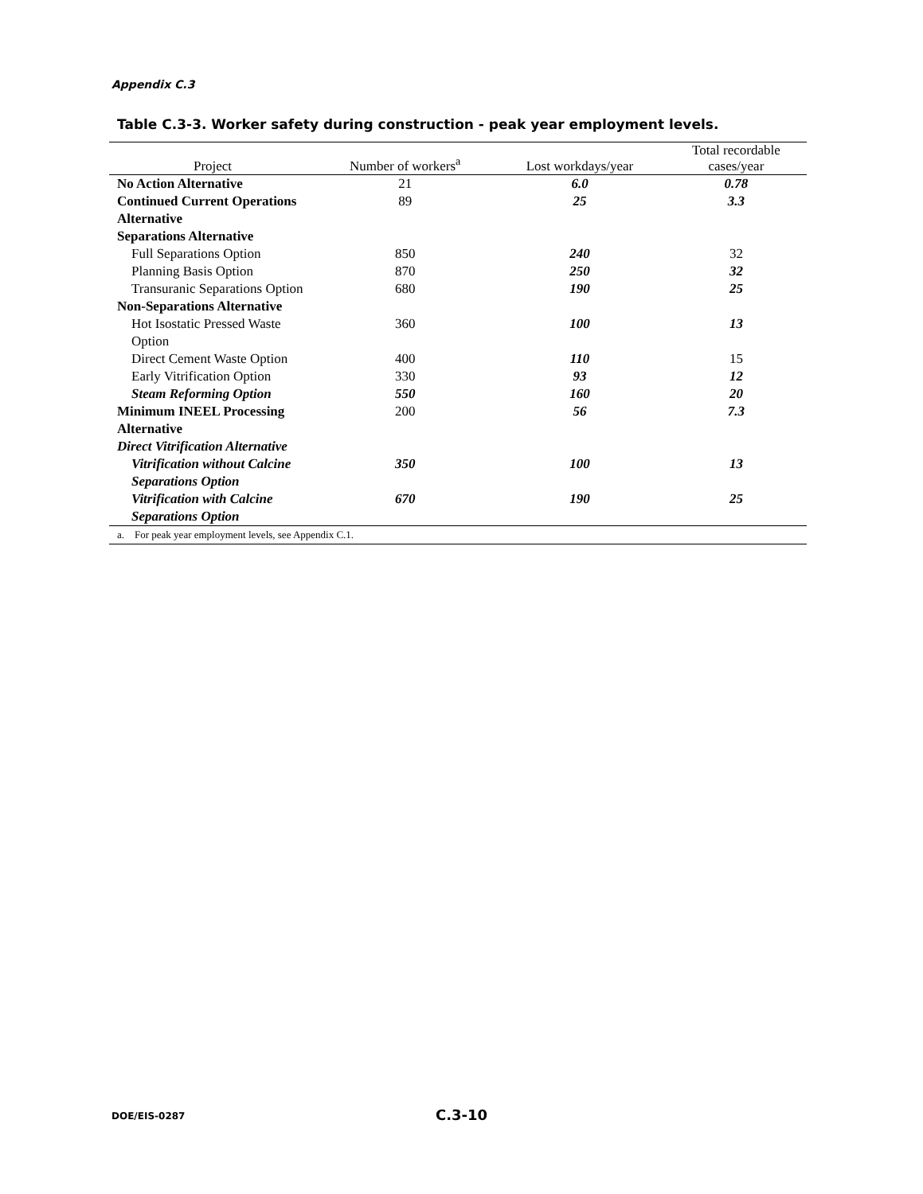Appendix C.3
Table C.3-3. Worker safety during construction - peak year employment levels.
| Project | Number of workers<sup>a</sup> | Lost workdays/year | Total recordable cases/year |
| --- | --- | --- | --- |
| No Action Alternative | 21 | 6.0 | 0.78 |
| Continued Current Operations Alternative | 89 | 25 | 3.3 |
| Separations Alternative | | | |
| Full Separations Option | 850 | 240 | 32 |
| Planning Basis Option | 870 | 250 | 32 |
| Transuranic Separations Option | 680 | 190 | 25 |
| Non-Separations Alternative | | | |
| Hot Isostatic Pressed Waste Option | 360 | 100 | 13 |
| Direct Cement Waste Option | 400 | 110 | 15 |
| Early Vitrification Option | 330 | 93 | 12 |
| Steam Reforming Option | 550 | 160 | 20 |
| Minimum INEEL Processing Alternative | 200 | 56 | 7.3 |
| Direct Vitrification Alternative | | | |
| Vitrification without Calcine Separations Option | 350 | 100 | 13 |
| Vitrification with Calcine Separations Option | 670 | 190 | 25 |
| a. For peak year employment levels, see Appendix C.1. | | | |
DOE/EIS-0287 C.3-10